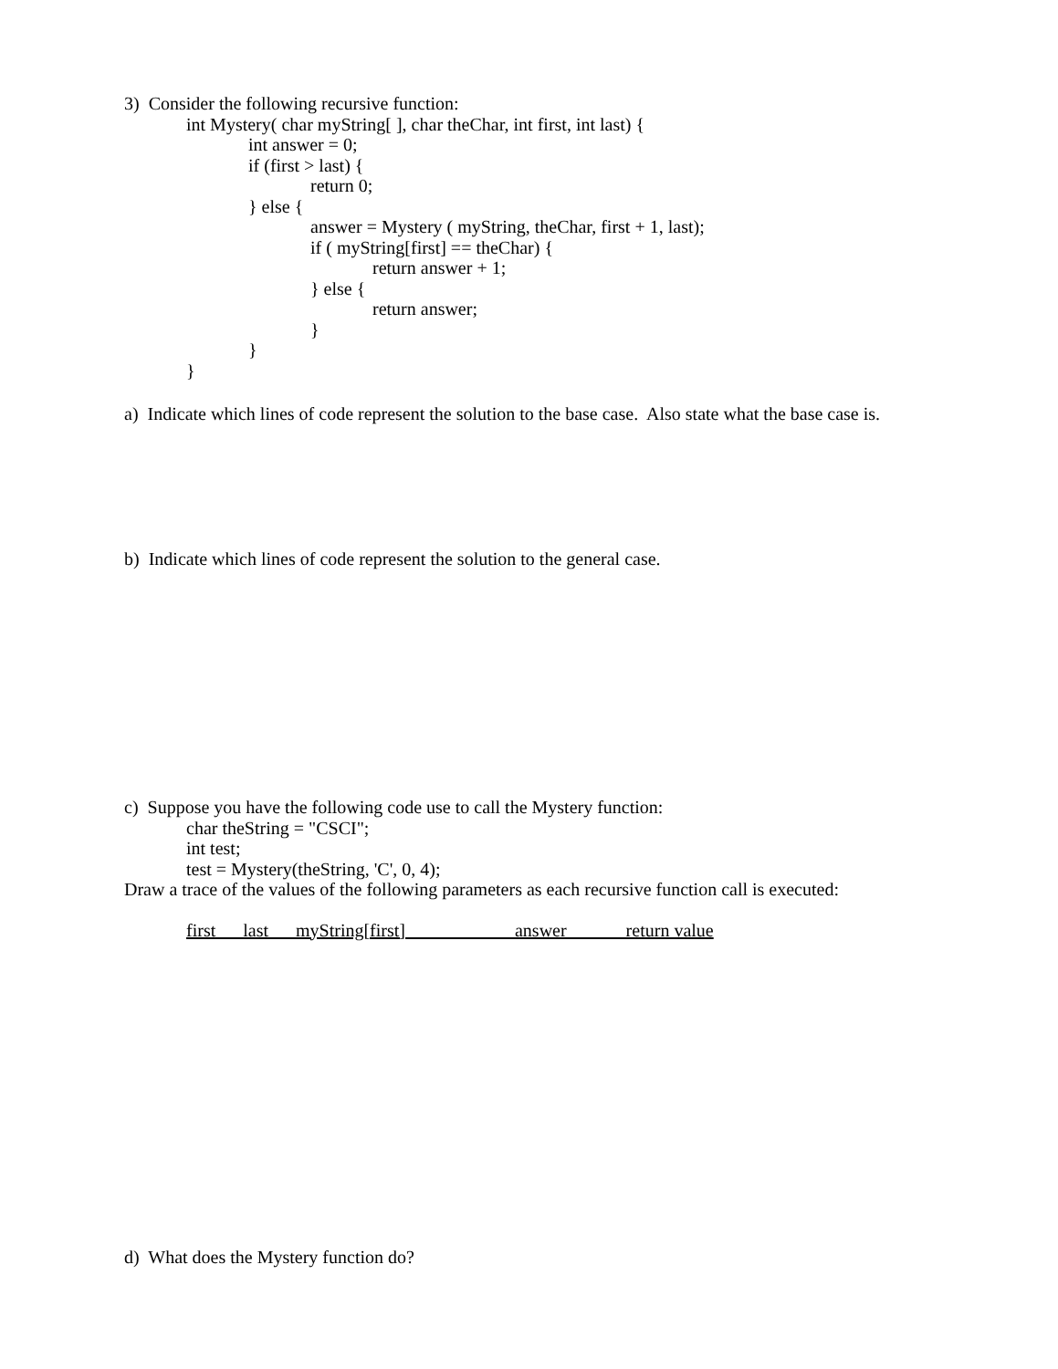3) Consider the following recursive function:
int Mystery( char myString[ ], char theChar, int first, int last) {
int answer = 0;
if (first > last) {
return 0;
} else {
answer = Mystery ( myString, theChar, first + 1, last);
if ( myString[first] == theChar) {
return answer + 1;
} else {
return answer;
}
}
}
a) Indicate which lines of code represent the solution to the base case. Also state what the base case is.
b) Indicate which lines of code represent the solution to the general case.
c) Suppose you have the following code use to call the Mystery function:
char theString = "CSCI";
int test;
test = Mystery(theString, 'C', 0, 4);
Draw a trace of the values of the following parameters as each recursive function call is executed:
first last myString[first] answer return value
d) What does the Mystery function do?